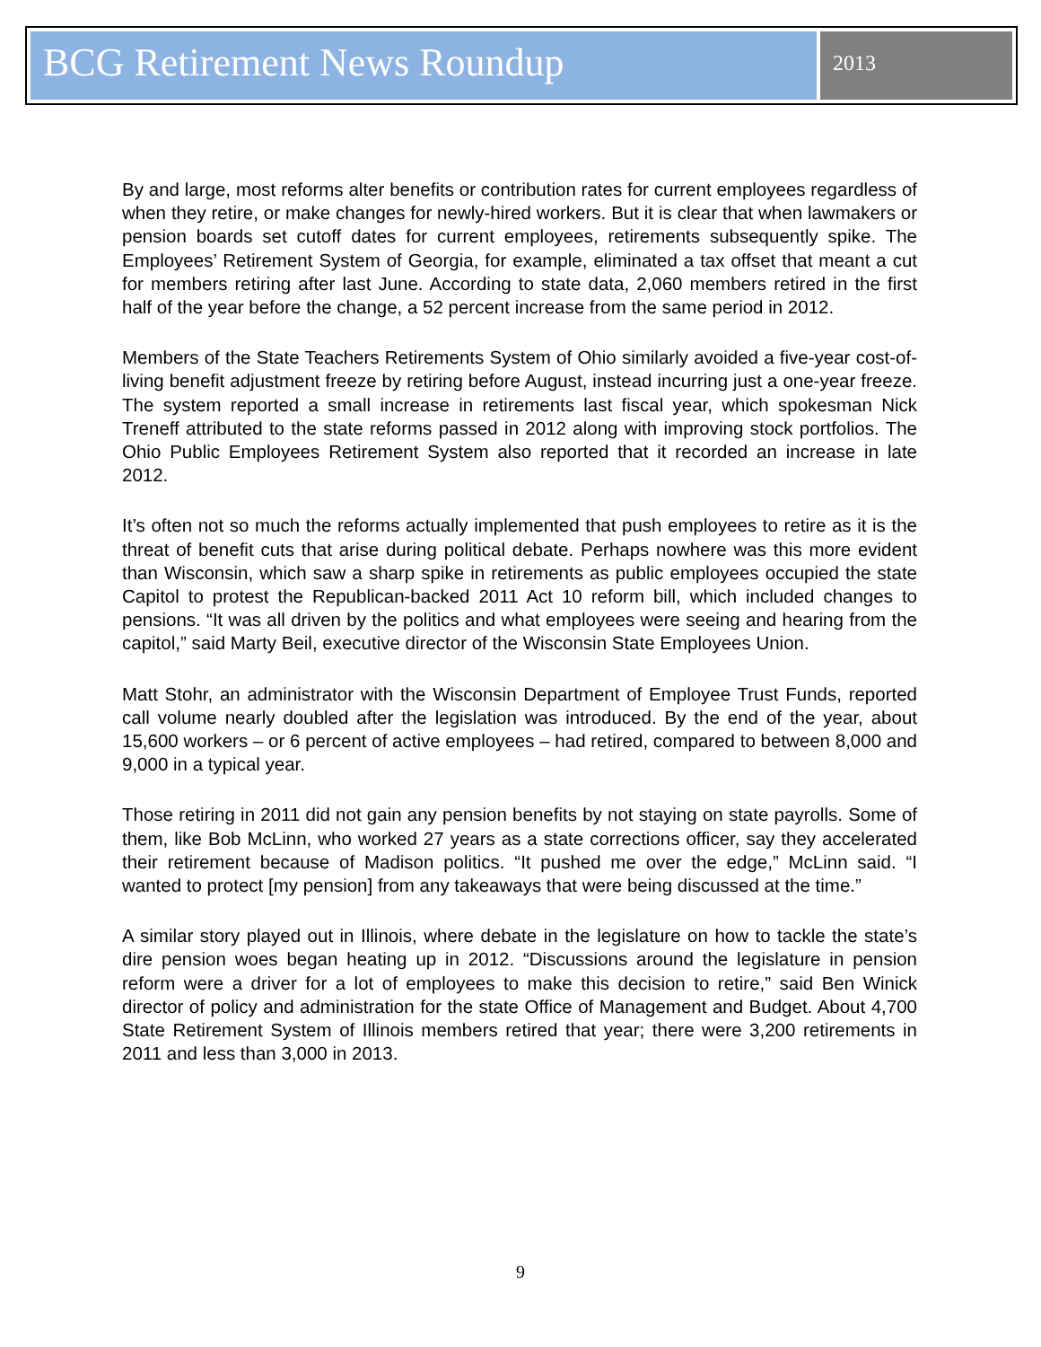BCG Retirement News Roundup
2013
By and large, most reforms alter benefits or contribution rates for current employees regardless of when they retire, or make changes for newly-hired workers. But it is clear that when lawmakers or pension boards set cutoff dates for current employees, retirements subsequently spike. The Employees’ Retirement System of Georgia, for example, eliminated a tax offset that meant a cut for members retiring after last June. According to state data, 2,060 members retired in the first half of the year before the change, a 52 percent increase from the same period in 2012.
Members of the State Teachers Retirements System of Ohio similarly avoided a five-year cost-of-living benefit adjustment freeze by retiring before August, instead incurring just a one-year freeze. The system reported a small increase in retirements last fiscal year, which spokesman Nick Treneff attributed to the state reforms passed in 2012 along with improving stock portfolios. The Ohio Public Employees Retirement System also reported that it recorded an increase in late 2012.
It’s often not so much the reforms actually implemented that push employees to retire as it is the threat of benefit cuts that arise during political debate. Perhaps nowhere was this more evident than Wisconsin, which saw a sharp spike in retirements as public employees occupied the state Capitol to protest the Republican-backed 2011 Act 10 reform bill, which included changes to pensions. “It was all driven by the politics and what employees were seeing and hearing from the capitol,” said Marty Beil, executive director of the Wisconsin State Employees Union.
Matt Stohr, an administrator with the Wisconsin Department of Employee Trust Funds, reported call volume nearly doubled after the legislation was introduced. By the end of the year, about 15,600 workers – or 6 percent of active employees – had retired, compared to between 8,000 and 9,000 in a typical year.
Those retiring in 2011 did not gain any pension benefits by not staying on state payrolls. Some of them, like Bob McLinn, who worked 27 years as a state corrections officer, say they accelerated their retirement because of Madison politics. “It pushed me over the edge,” McLinn said. “I wanted to protect [my pension] from any takeaways that were being discussed at the time.”
A similar story played out in Illinois, where debate in the legislature on how to tackle the state’s dire pension woes began heating up in 2012. “Discussions around the legislature in pension reform were a driver for a lot of employees to make this decision to retire,” said Ben Winick director of policy and administration for the state Office of Management and Budget. About 4,700 State Retirement System of Illinois members retired that year; there were 3,200 retirements in 2011 and less than 3,000 in 2013.
9